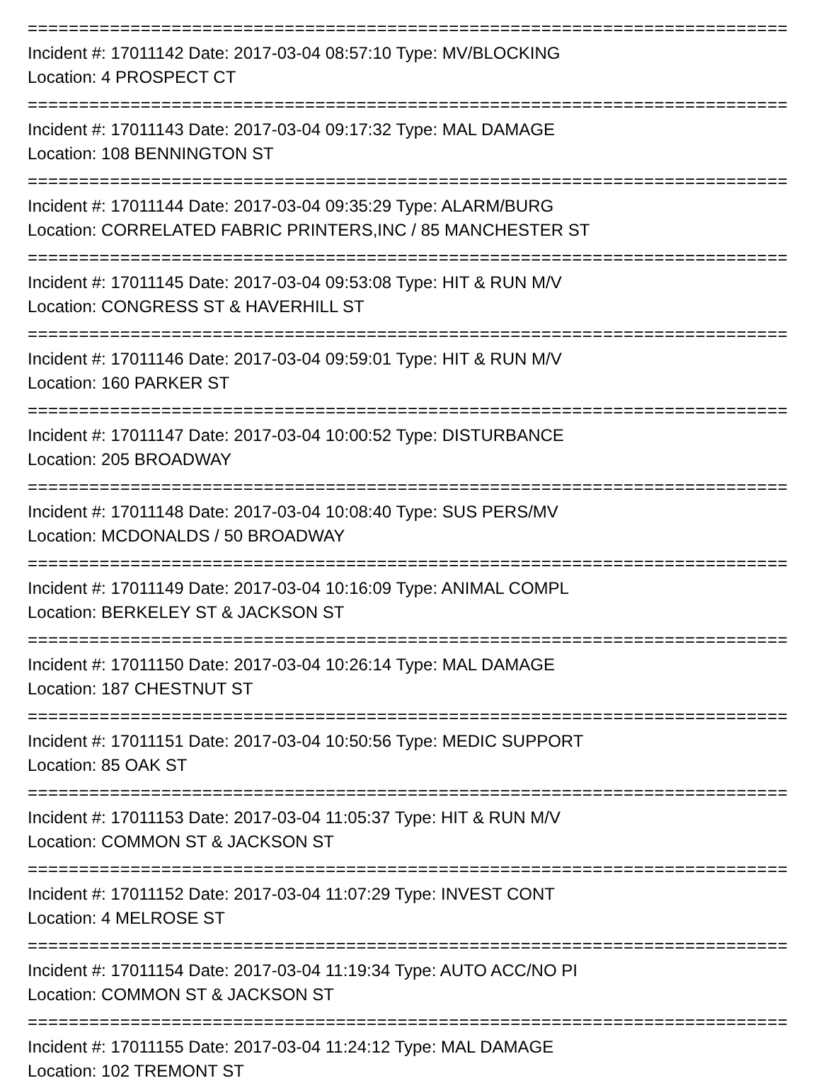===========================================================================
Incident #: 17011142 Date: 2017-03-04 08:57:10 Type: MV/BLOCKING
Location: 4 PROSPECT CT
===========================================================================
Incident #: 17011143 Date: 2017-03-04 09:17:32 Type: MAL DAMAGE
Location: 108 BENNINGTON ST
===========================================================================
Incident #: 17011144 Date: 2017-03-04 09:35:29 Type: ALARM/BURG
Location: CORRELATED FABRIC PRINTERS,INC / 85 MANCHESTER ST
===========================================================================
Incident #: 17011145 Date: 2017-03-04 09:53:08 Type: HIT & RUN M/V
Location: CONGRESS ST & HAVERHILL ST
===========================================================================
Incident #: 17011146 Date: 2017-03-04 09:59:01 Type: HIT & RUN M/V
Location: 160 PARKER ST
===========================================================================
Incident #: 17011147 Date: 2017-03-04 10:00:52 Type: DISTURBANCE
Location: 205 BROADWAY
===========================================================================
Incident #: 17011148 Date: 2017-03-04 10:08:40 Type: SUS PERS/MV
Location: MCDONALDS / 50 BROADWAY
===========================================================================
Incident #: 17011149 Date: 2017-03-04 10:16:09 Type: ANIMAL COMPL
Location: BERKELEY ST & JACKSON ST
===========================================================================
Incident #: 17011150 Date: 2017-03-04 10:26:14 Type: MAL DAMAGE
Location: 187 CHESTNUT ST
===========================================================================
Incident #: 17011151 Date: 2017-03-04 10:50:56 Type: MEDIC SUPPORT
Location: 85 OAK ST
===========================================================================
Incident #: 17011153 Date: 2017-03-04 11:05:37 Type: HIT & RUN M/V
Location: COMMON ST & JACKSON ST
===========================================================================
Incident #: 17011152 Date: 2017-03-04 11:07:29 Type: INVEST CONT
Location: 4 MELROSE ST
===========================================================================
Incident #: 17011154 Date: 2017-03-04 11:19:34 Type: AUTO ACC/NO PI
Location: COMMON ST & JACKSON ST
===========================================================================
Incident #: 17011155 Date: 2017-03-04 11:24:12 Type: MAL DAMAGE
Location: 102 TREMONT ST